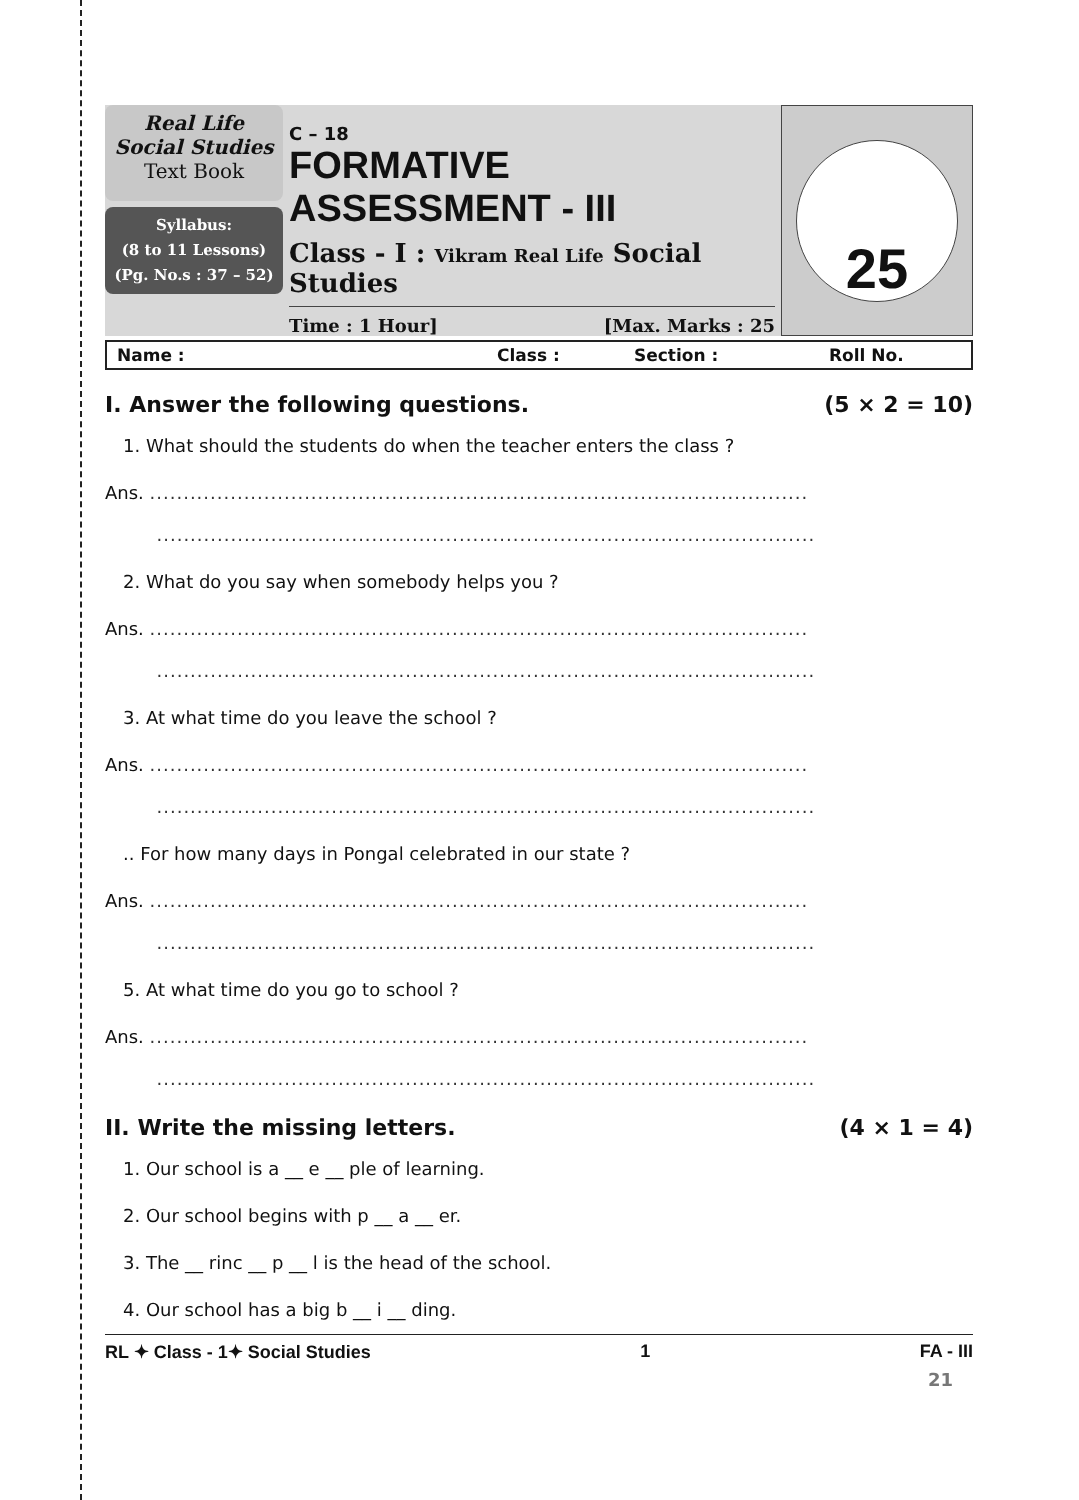Real Life
Social Studies
Text Book
Syllabus:
(8 to 11 Lessons)
(Pg. No.s : 37 – 52)
C – 18
FORMATIVE ASSESSMENT - III
Class - I : Vikram Real Life Social Studies
Time : 1 Hour] [Max. Marks : 25
25
Name : Class : Section : Roll No.
I. Answer the following questions. (5 × 2 = 10)
1. What should the students do when the teacher enters the class ?
Ans. ..................................................................................................
..................................................................................................
2. What do you say when somebody helps you ?
Ans. ..................................................................................................
..................................................................................................
3. At what time do you leave the school ?
Ans. ..................................................................................................
..................................................................................................
.. For how many days in Pongal celebrated in our state ?
Ans. ..................................................................................................
..................................................................................................
5. At what time do you go to school ?
Ans. ..................................................................................................
..................................................................................................
II. Write the missing letters. (4 × 1 = 4)
1. Our school is a __ e __ ple of learning.
2. Our school begins with p __ a __ er.
3. The __ rinc __ p __ l is the head of the school.
4. Our school has a big b __ i __ ding.
RL ✦ Class - 1✦ Social Studies 1 FA - III
21